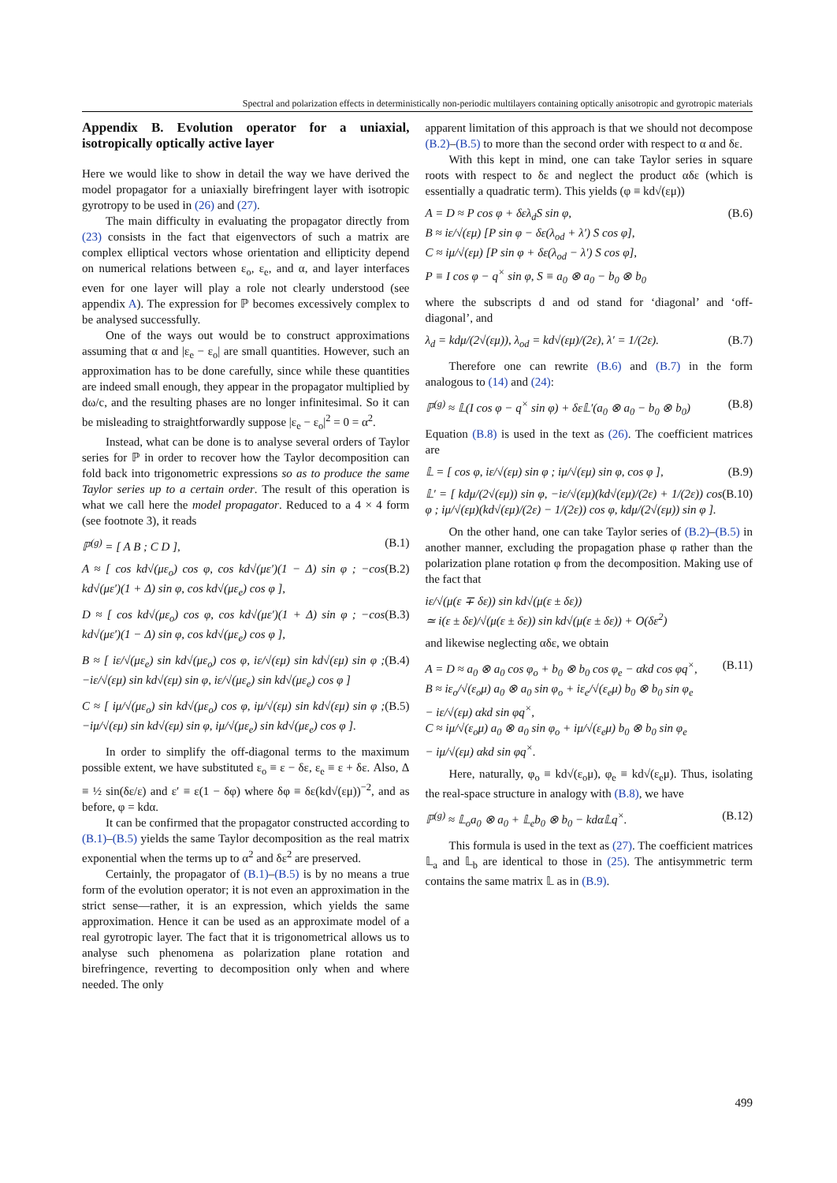Spectral and polarization effects in deterministically non-periodic multilayers containing optically anisotropic and gyrotropic materials
Appendix B. Evolution operator for a uniaxial, isotropically optically active layer
Here we would like to show in detail the way we have derived the model propagator for a uniaxially birefringent layer with isotropic gyrotropy to be used in (26) and (27).
The main difficulty in evaluating the propagator directly from (23) consists in the fact that eigenvectors of such a matrix are complex elliptical vectors whose orientation and ellipticity depend on numerical relations between ε<sub>o</sub>, ε<sub>e</sub>, and α, and layer interfaces even for one layer will play a role not clearly understood (see appendix A). The expression for ℙ becomes excessively complex to be analysed successfully.
One of the ways out would be to construct approximations assuming that α and |ε<sub>e</sub> − ε<sub>o</sub>| are small quantities. However, such an approximation has to be done carefully, since while these quantities are indeed small enough, they appear in the propagator multiplied by dω/c, and the resulting phases are no longer infinitesimal. So it can be misleading to straightforwardly suppose |ε<sub>e</sub> − ε<sub>o</sub>|<sup>2</sup> = 0 = α<sup>2</sup>.
Instead, what can be done is to analyse several orders of Taylor series for ℙ in order to recover how the Taylor decomposition can fold back into trigonometric expressions so as to produce the same Taylor series up to a certain order. The result of this operation is what we call here the model propagator. Reduced to a 4 × 4 form (see footnote 3), it reads
ℙ<sup>(g)</sup> = [ A B ; C D ], (B.1)
A ≈ [ cos kd√(με<sub>o</sub>) cos φ, cos kd√(με′)(1 − Δ) sin φ ; −cos kd√(με′)(1 + Δ) sin φ, cos kd√(με<sub>e</sub>) cos φ ], (B.2)
D ≈ [ cos kd√(με<sub>o</sub>) cos φ, cos kd√(με′)(1 + Δ) sin φ ; −cos kd√(με′)(1 − Δ) sin φ, cos kd√(με<sub>e</sub>) cos φ ], (B.3)
B ≈ [ iε/√(με<sub>e</sub>) sin kd√(με<sub>o</sub>) cos φ, iε/√(εμ) sin kd√(εμ) sin φ ; −iε/√(εμ) sin kd√(εμ) sin φ, iε/√(με<sub>e</sub>) sin kd√(με<sub>e</sub>) cos φ ] (B.4)
C ≈ [ iμ/√(με<sub>o</sub>) sin kd√(με<sub>o</sub>) cos φ, iμ/√(εμ) sin kd√(εμ) sin φ ; −iμ/√(εμ) sin kd√(εμ) sin φ, iμ/√(με<sub>e</sub>) sin kd√(με<sub>e</sub>) cos φ ]. (B.5)
In order to simplify the off-diagonal terms to the maximum possible extent, we have substituted ε<sub>o</sub> ≡ ε − δε, ε<sub>e</sub> ≡ ε + δε. Also, Δ ≡ ½ sin(δε/ε) and ε′ ≡ ε(1 − δφ) where δφ ≡ δε(kd√(εμ))<sup>−2</sup>, and as before, φ = kdα.
It can be confirmed that the propagator constructed according to (B.1)–(B.5) yields the same Taylor decomposition as the real matrix exponential when the terms up to α<sup>2</sup> and δε<sup>2</sup> are preserved.
Certainly, the propagator of (B.1)–(B.5) is by no means a true form of the evolution operator; it is not even an approximation in the strict sense—rather, it is an expression, which yields the same approximation. Hence it can be used as an approximate model of a real gyrotropic layer. The fact that it is trigonometrical allows us to analyse such phenomena as polarization plane rotation and birefringence, reverting to decomposition only when and where needed. The only
apparent limitation of this approach is that we should not decompose (B.2)–(B.5) to more than the second order with respect to α and δε.
With this kept in mind, one can take Taylor series in square roots with respect to δε and neglect the product αδε (which is essentially a quadratic term). This yields (φ ≡ kd√(εμ))
A = D ≈ P cos φ + δελ<sub>d</sub>S sin φ,
B ≈ iε/√(εμ) [P sin φ − δε(λ<sub>od</sub> + λ′) S cos φ],
C ≈ iμ/√(εμ) [P sin φ + δε(λ<sub>od</sub> − λ′) S cos φ],
P ≡ I cos φ − q<sup>×</sup> sin φ, S ≡ a<sub>0</sub> ⊗ a<sub>0</sub> − b<sub>0</sub> ⊗ b<sub>0</sub> (B.6)
where the subscripts d and od stand for ‘diagonal’ and ‘off-diagonal’, and
λ<sub>d</sub> = kdμ/(2√(εμ)), λ<sub>od</sub> = kd√(εμ)/(2ε), λ′ = 1/(2ε). (B.7)
Therefore one can rewrite (B.6) and (B.7) in the form analogous to (14) and (24):
ℙ<sup>(g)</sup> ≈ 𝕃(I cos φ − q<sup>×</sup> sin φ) + δε𝕃′(a<sub>0</sub> ⊗ a<sub>0</sub> − b<sub>0</sub> ⊗ b<sub>0</sub>) (B.8)
Equation (B.8) is used in the text as (26). The coefficient matrices are
𝕃 = [ cos φ, iε/√(εμ) sin φ ; iμ/√(εμ) sin φ, cos φ ], (B.9)
𝕃′ = [ kdμ/(2√(εμ)) sin φ, −iε/√(εμ)(kd√(εμ)/(2ε) + 1/(2ε)) cos φ ; iμ/√(εμ)(kd√(εμ)/(2ε) − 1/(2ε)) cos φ, kdμ/(2√(εμ)) sin φ ]. (B.10)
On the other hand, one can take Taylor series of (B.2)–(B.5) in another manner, excluding the propagation phase φ rather than the polarization plane rotation φ from the decomposition. Making use of the fact that
iε/√(μ(ε ∓ δε)) sin kd√(μ(ε ± δε))
≃ i(ε ± δε)/√(μ(ε ± δε)) sin kd√(μ(ε ± δε)) + O(δε<sup>2</sup>)
and likewise neglecting αδε, we obtain
A = D ≈ a<sub>0</sub> ⊗ a<sub>0</sub> cos φ<sub>o</sub> + b<sub>0</sub> ⊗ b<sub>0</sub> cos φ<sub>e</sub> − αkd cos φq<sup>×</sup>,
B ≈ iε<sub>o</sub>/√(ε<sub>o</sub>μ) a<sub>0</sub> ⊗ a<sub>0</sub> sin φ<sub>o</sub> + iε<sub>e</sub>/√(ε<sub>e</sub>μ) b<sub>0</sub> ⊗ b<sub>0</sub> sin φ<sub>e</sub>
− iε/√(εμ) αkd sin φq<sup>×</sup>,
C ≈ iμ/√(ε<sub>o</sub>μ) a<sub>0</sub> ⊗ a<sub>0</sub> sin φ<sub>o</sub> + iμ/√(ε<sub>e</sub>μ) b<sub>0</sub> ⊗ b<sub>0</sub> sin φ<sub>e</sub>
− iμ/√(εμ) αkd sin φq<sup>×</sup>. (B.11)
Here, naturally, φ<sub>o</sub> ≡ kd√(ε<sub>o</sub>μ), φ<sub>e</sub> ≡ kd√(ε<sub>e</sub>μ). Thus, isolating the real-space structure in analogy with (B.8), we have
ℙ<sup>(g)</sup> ≈ 𝕃<sub>o</sub>a<sub>0</sub> ⊗ a<sub>0</sub> + 𝕃<sub>e</sub>b<sub>0</sub> ⊗ b<sub>0</sub> − kdα𝕃q<sup>×</sup>. (B.12)
This formula is used in the text as (27). The coefficient matrices 𝕃<sub>a</sub> and 𝕃<sub>b</sub> are identical to those in (25). The antisymmetric term contains the same matrix 𝕃 as in (B.9).
499